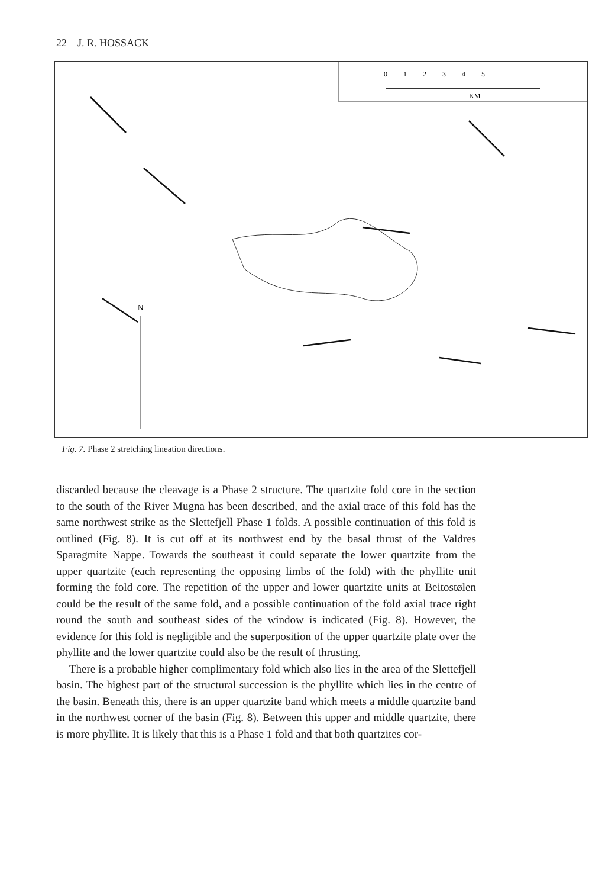22 J. R. HOSSACK
KM
0 1 2 3 4 5
N
Fig. 7. Phase 2 stretching lineation directions.
discarded because the cleavage is a Phase 2 structure. The quartzite fold core in the section to the south of the River Mugna has been described, and the axial trace of this fold has the same northwest strike as the Slettefjell Phase 1 folds. A possible continuation of this fold is outlined (Fig. 8). It is cut off at its northwest end by the basal thrust of the Valdres Sparagmite Nappe. Towards the southeast it could separate the lower quartzite from the upper quartzite (each representing the opposing limbs of the fold) with the phyllite unit forming the fold core. The repetition of the upper and lower quartzite units at Beitostølen could be the result of the same fold, and a possible continuation of the fold axial trace right round the south and southeast sides of the window is indicated (Fig. 8). However, the evidence for this fold is negligible and the superposition of the upper quartzite plate over the phyllite and the lower quartzite could also be the result of thrusting.
There is a probable higher complimentary fold which also lies in the area of the Slettefjell basin. The highest part of the structural succession is the phyllite which lies in the centre of the basin. Beneath this, there is an upper quartzite band which meets a middle quartzite band in the northwest corner of the basin (Fig. 8). Between this upper and middle quartzite, there is more phyllite. It is likely that this is a Phase 1 fold and that both quartzites cor-